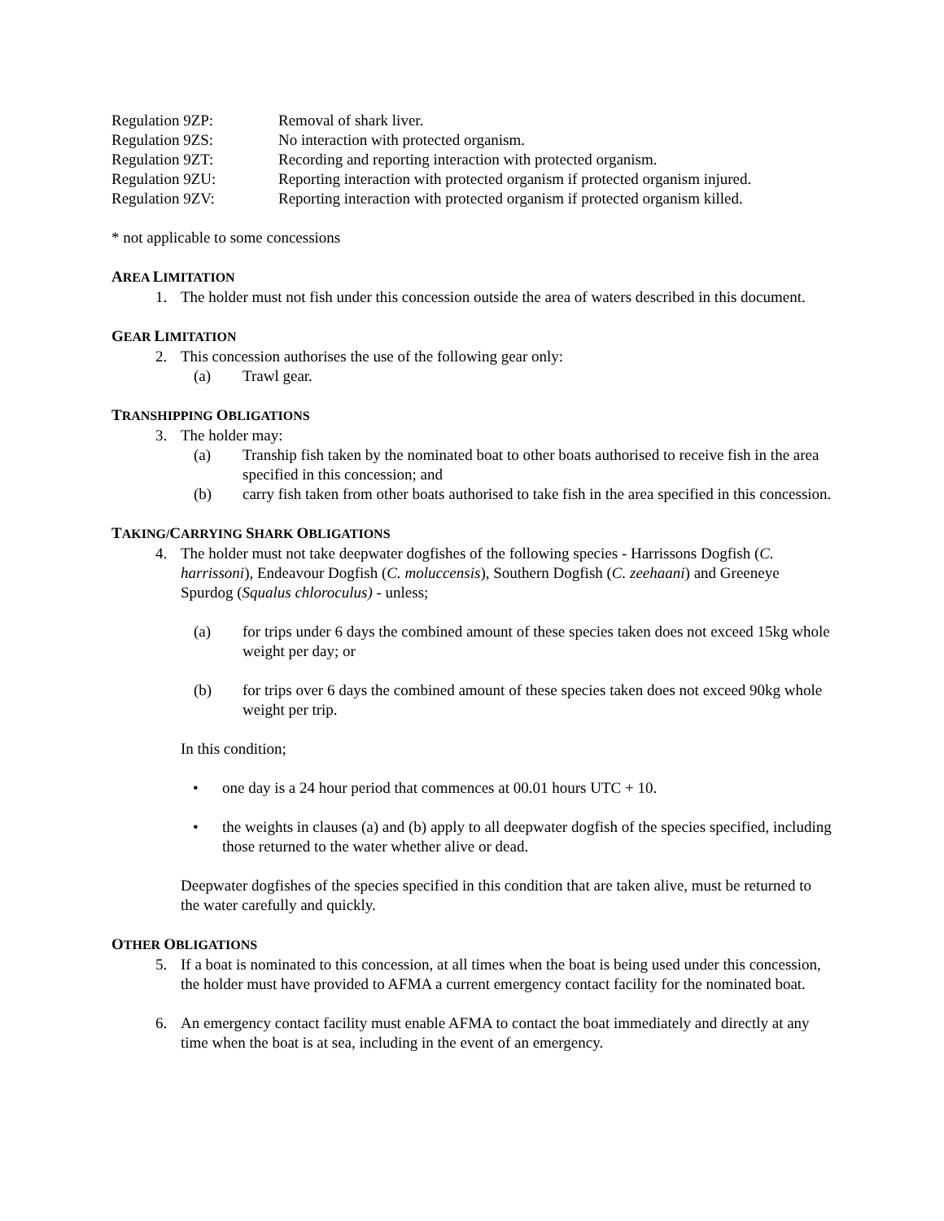| Regulation 9ZP: | Removal of shark liver. |
| Regulation 9ZS: | No interaction with protected organism. |
| Regulation 9ZT: | Recording and reporting interaction with protected organism. |
| Regulation 9ZU: | Reporting interaction with protected organism if protected organism injured. |
| Regulation 9ZV: | Reporting interaction with protected organism if protected organism killed. |
* not applicable to some concessions
AREA LIMITATION
1. The holder must not fish under this concession outside the area of waters described in this document.
GEAR LIMITATION
2. This concession authorises the use of the following gear only:
(a) Trawl gear.
TRANSHIPPING OBLIGATIONS
3. The holder may:
(a) Tranship fish taken by the nominated boat to other boats authorised to receive fish in the area specified in this concession; and
(b) carry fish taken from other boats authorised to take fish in the area specified in this concession.
TAKING/CARRYING SHARK OBLIGATIONS
4. The holder must not take deepwater dogfishes of the following species - Harrissons Dogfish (C. harrissoni), Endeavour Dogfish (C. moluccensis), Southern Dogfish (C. zeehaani) and Greeneye Spurdog (Squalus chloroculus) - unless;
(a) for trips under 6 days the combined amount of these species taken does not exceed 15kg whole weight per day; or
(b) for trips over 6 days the combined amount of these species taken does not exceed 90kg whole weight per trip.
In this condition;
• one day is a 24 hour period that commences at 00.01 hours UTC + 10.
• the weights in clauses (a) and (b) apply to all deepwater dogfish of the species specified, including those returned to the water whether alive or dead.
Deepwater dogfishes of the species specified in this condition that are taken alive, must be returned to the water carefully and quickly.
OTHER OBLIGATIONS
5. If a boat is nominated to this concession, at all times when the boat is being used under this concession, the holder must have provided to AFMA a current emergency contact facility for the nominated boat.
6. An emergency contact facility must enable AFMA to contact the boat immediately and directly at any time when the boat is at sea, including in the event of an emergency.